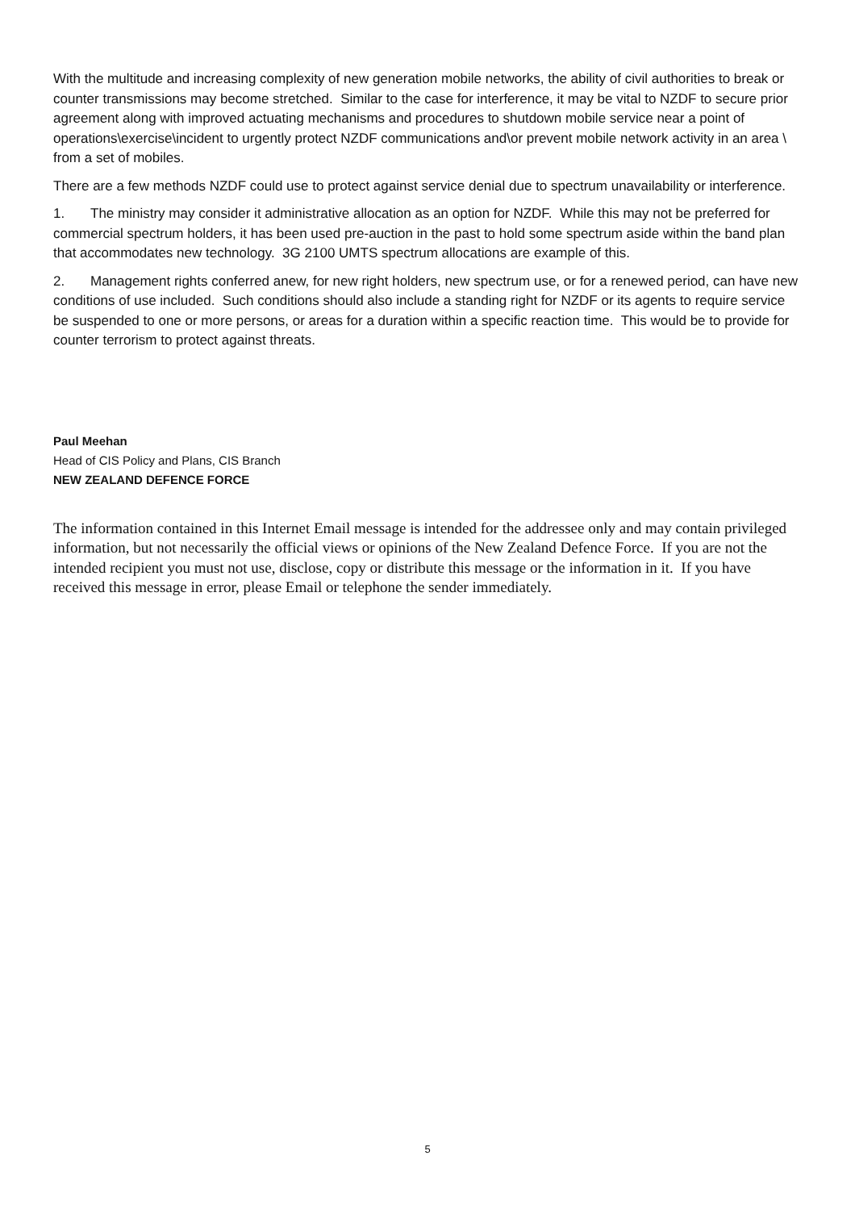With the multitude and increasing complexity of new generation mobile networks, the ability of civil authorities to break or counter transmissions may become stretched. Similar to the case for interference, it may be vital to NZDF to secure prior agreement along with improved actuating mechanisms and procedures to shutdown mobile service near a point of operations\exercise\incident to urgently protect NZDF communications and\or prevent mobile network activity in an area \ from a set of mobiles.
There are a few methods NZDF could use to protect against service denial due to spectrum unavailability or interference.
1. The ministry may consider it administrative allocation as an option for NZDF. While this may not be preferred for commercial spectrum holders, it has been used pre-auction in the past to hold some spectrum aside within the band plan that accommodates new technology. 3G 2100 UMTS spectrum allocations are example of this.
2. Management rights conferred anew, for new right holders, new spectrum use, or for a renewed period, can have new conditions of use included. Such conditions should also include a standing right for NZDF or its agents to require service be suspended to one or more persons, or areas for a duration within a specific reaction time. This would be to provide for counter terrorism to protect against threats.
Paul Meehan
Head of CIS Policy and Plans, CIS Branch
NEW ZEALAND DEFENCE FORCE
The information contained in this Internet Email message is intended for the addressee only and may contain privileged information, but not necessarily the official views or opinions of the New Zealand Defence Force. If you are not the intended recipient you must not use, disclose, copy or distribute this message or the information in it. If you have received this message in error, please Email or telephone the sender immediately.
5